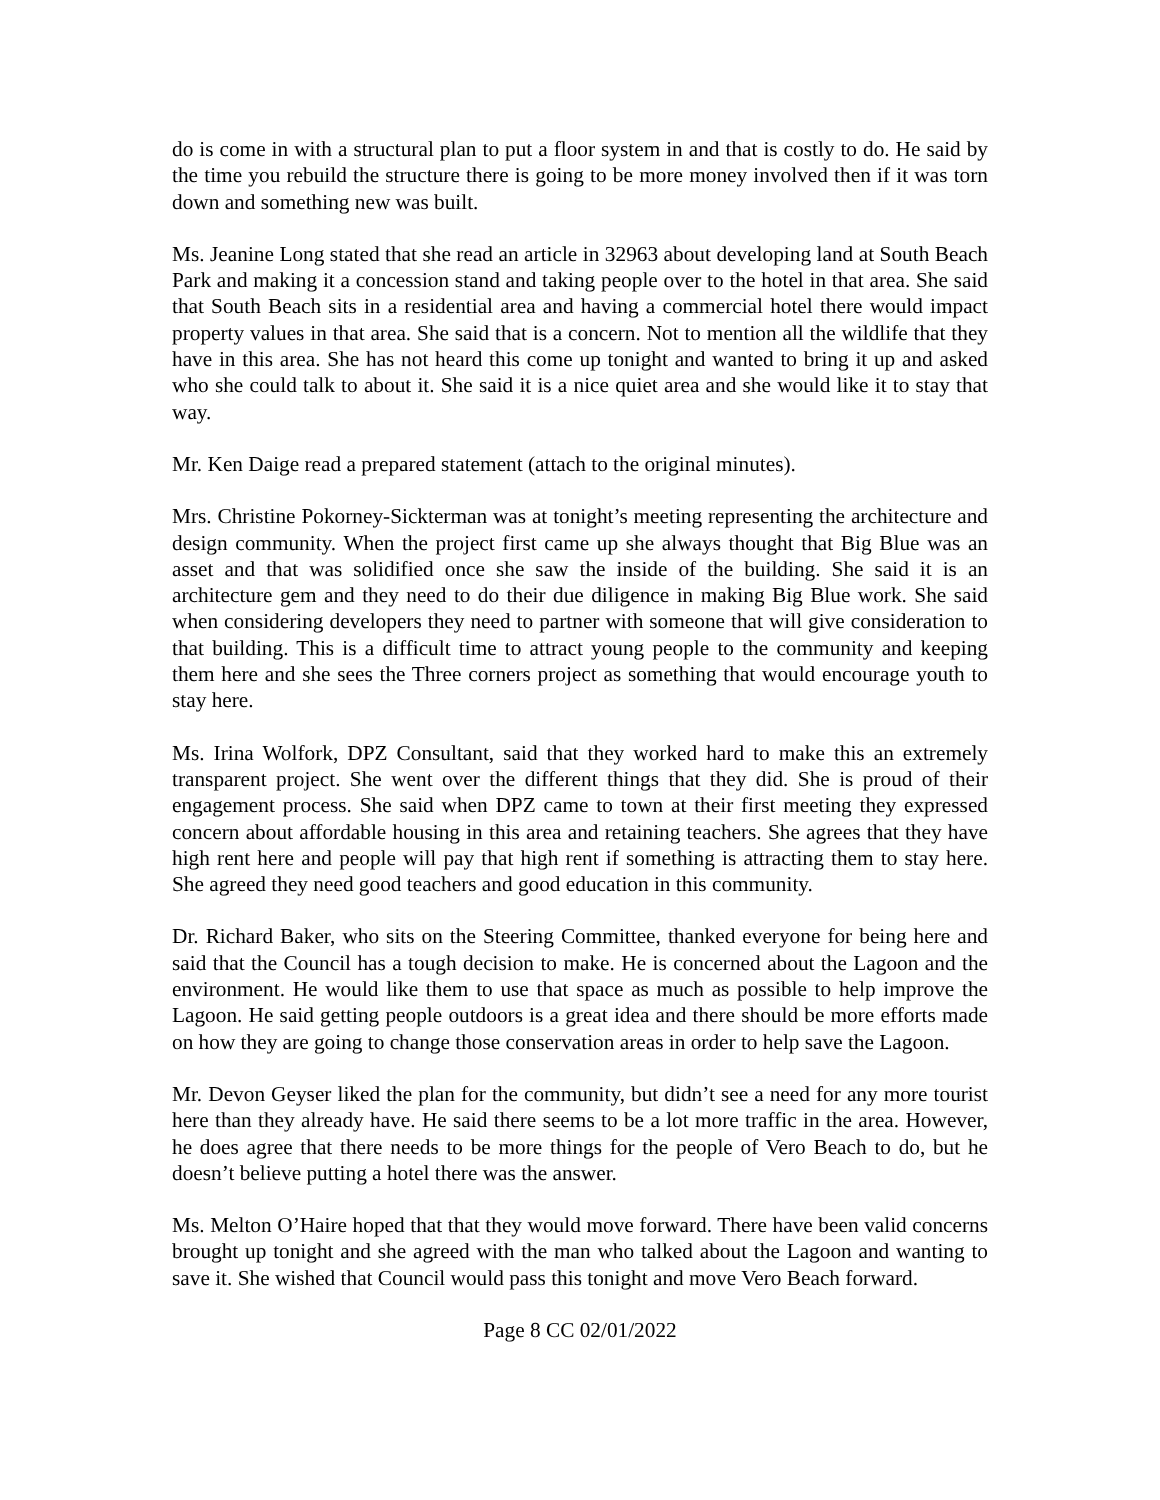do is come in with a structural plan to put a floor system in and that is costly to do. He said by the time you rebuild the structure there is going to be more money involved then if it was torn down and something new was built.
Ms. Jeanine Long stated that she read an article in 32963 about developing land at South Beach Park and making it a concession stand and taking people over to the hotel in that area. She said that South Beach sits in a residential area and having a commercial hotel there would impact property values in that area. She said that is a concern. Not to mention all the wildlife that they have in this area. She has not heard this come up tonight and wanted to bring it up and asked who she could talk to about it. She said it is a nice quiet area and she would like it to stay that way.
Mr. Ken Daige read a prepared statement (attach to the original minutes).
Mrs. Christine Pokorney-Sickterman was at tonight’s meeting representing the architecture and design community. When the project first came up she always thought that Big Blue was an asset and that was solidified once she saw the inside of the building. She said it is an architecture gem and they need to do their due diligence in making Big Blue work. She said when considering developers they need to partner with someone that will give consideration to that building. This is a difficult time to attract young people to the community and keeping them here and she sees the Three corners project as something that would encourage youth to stay here.
Ms. Irina Wolfork, DPZ Consultant, said that they worked hard to make this an extremely transparent project. She went over the different things that they did. She is proud of their engagement process. She said when DPZ came to town at their first meeting they expressed concern about affordable housing in this area and retaining teachers. She agrees that they have high rent here and people will pay that high rent if something is attracting them to stay here. She agreed they need good teachers and good education in this community.
Dr. Richard Baker, who sits on the Steering Committee, thanked everyone for being here and said that the Council has a tough decision to make. He is concerned about the Lagoon and the environment. He would like them to use that space as much as possible to help improve the Lagoon. He said getting people outdoors is a great idea and there should be more efforts made on how they are going to change those conservation areas in order to help save the Lagoon.
Mr. Devon Geyser liked the plan for the community, but didn’t see a need for any more tourist here than they already have. He said there seems to be a lot more traffic in the area. However, he does agree that there needs to be more things for the people of Vero Beach to do, but he doesn’t believe putting a hotel there was the answer.
Ms. Melton O’Haire hoped that that they would move forward. There have been valid concerns brought up tonight and she agreed with the man who talked about the Lagoon and wanting to save it. She wished that Council would pass this tonight and move Vero Beach forward.
Page 8 CC 02/01/2022